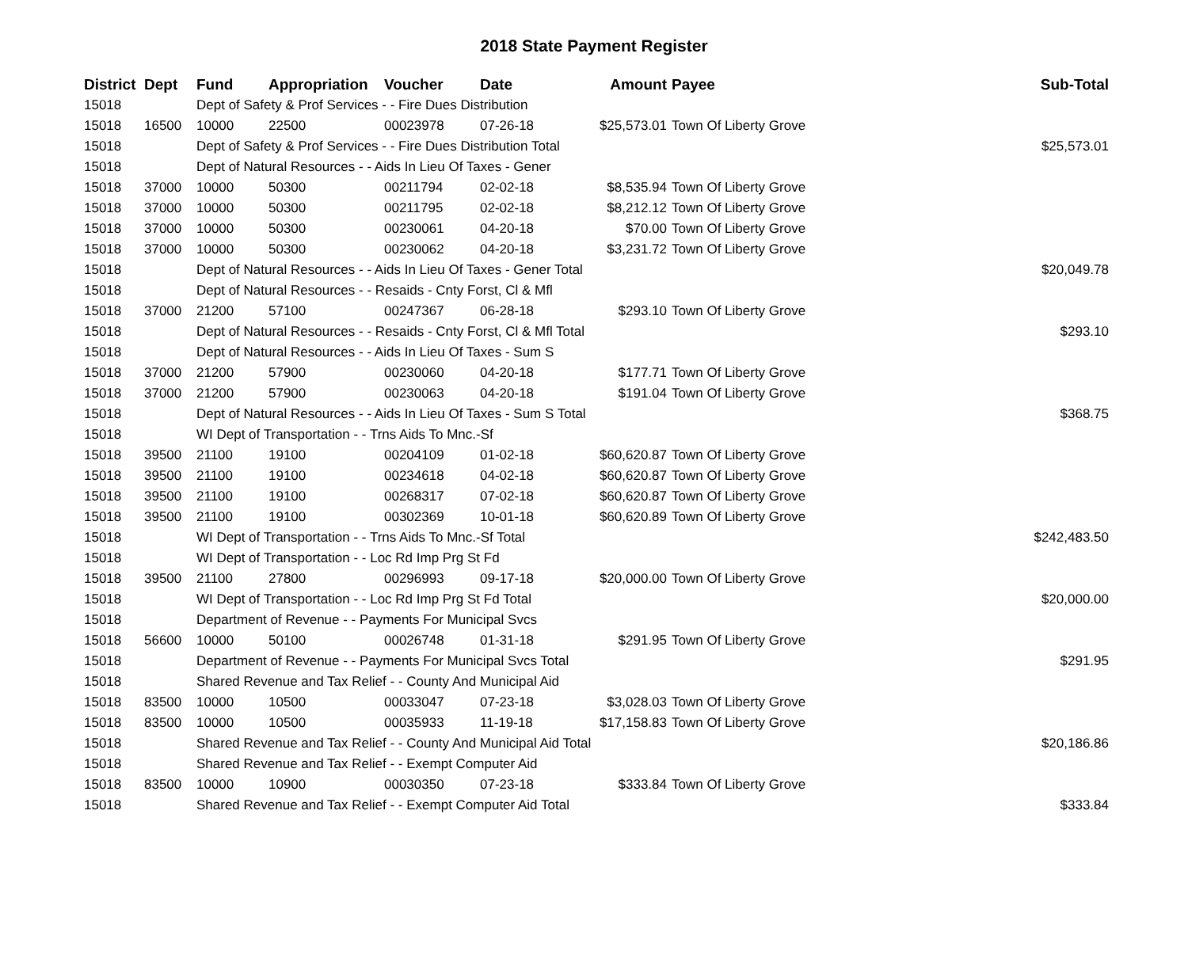2018 State Payment Register
| District | Dept | Fund | Appropriation | Voucher | Date | Amount | Payee | Sub-Total |
| --- | --- | --- | --- | --- | --- | --- | --- | --- |
| 15018 | | Dept of Safety & Prof Services - - Fire Dues Distribution | | | | | | |
| 15018 | 16500 | 10000 | 22500 | 00023978 | 07-26-18 | $25,573.01 | Town Of Liberty Grove | |
| 15018 | | Dept of Safety & Prof Services - - Fire Dues Distribution Total | | | | | | $25,573.01 |
| 15018 | | Dept of Natural Resources - - Aids In Lieu Of Taxes - Gener | | | | | | |
| 15018 | 37000 | 10000 | 50300 | 00211794 | 02-02-18 | $8,535.94 | Town Of Liberty Grove | |
| 15018 | 37000 | 10000 | 50300 | 00211795 | 02-02-18 | $8,212.12 | Town Of Liberty Grove | |
| 15018 | 37000 | 10000 | 50300 | 00230061 | 04-20-18 | $70.00 | Town Of Liberty Grove | |
| 15018 | 37000 | 10000 | 50300 | 00230062 | 04-20-18 | $3,231.72 | Town Of Liberty Grove | |
| 15018 | | Dept of Natural Resources - - Aids In Lieu Of Taxes - Gener Total | | | | | | $20,049.78 |
| 15018 | | Dept of Natural Resources - - Resaids - Cnty Forst, Cl & Mfl | | | | | | |
| 15018 | 37000 | 21200 | 57100 | 00247367 | 06-28-18 | $293.10 | Town Of Liberty Grove | |
| 15018 | | Dept of Natural Resources - - Resaids - Cnty Forst, Cl & Mfl Total | | | | | | $293.10 |
| 15018 | | Dept of Natural Resources - - Aids In Lieu Of Taxes - Sum S | | | | | | |
| 15018 | 37000 | 21200 | 57900 | 00230060 | 04-20-18 | $177.71 | Town Of Liberty Grove | |
| 15018 | 37000 | 21200 | 57900 | 00230063 | 04-20-18 | $191.04 | Town Of Liberty Grove | |
| 15018 | | Dept of Natural Resources - - Aids In Lieu Of Taxes - Sum S Total | | | | | | $368.75 |
| 15018 | | WI Dept of Transportation - - Trns Aids To Mnc.-Sf | | | | | | |
| 15018 | 39500 | 21100 | 19100 | 00204109 | 01-02-18 | $60,620.87 | Town Of Liberty Grove | |
| 15018 | 39500 | 21100 | 19100 | 00234618 | 04-02-18 | $60,620.87 | Town Of Liberty Grove | |
| 15018 | 39500 | 21100 | 19100 | 00268317 | 07-02-18 | $60,620.87 | Town Of Liberty Grove | |
| 15018 | 39500 | 21100 | 19100 | 00302369 | 10-01-18 | $60,620.89 | Town Of Liberty Grove | |
| 15018 | | WI Dept of Transportation - - Trns Aids To Mnc.-Sf Total | | | | | | $242,483.50 |
| 15018 | | WI Dept of Transportation - - Loc Rd Imp Prg St Fd | | | | | | |
| 15018 | 39500 | 21100 | 27800 | 00296993 | 09-17-18 | $20,000.00 | Town Of Liberty Grove | |
| 15018 | | WI Dept of Transportation - - Loc Rd Imp Prg St Fd Total | | | | | | $20,000.00 |
| 15018 | | Department of Revenue - - Payments For Municipal Svcs | | | | | | |
| 15018 | 56600 | 10000 | 50100 | 00026748 | 01-31-18 | $291.95 | Town Of Liberty Grove | |
| 15018 | | Department of Revenue - - Payments For Municipal Svcs Total | | | | | | $291.95 |
| 15018 | | Shared Revenue and Tax Relief - - County And Municipal Aid | | | | | | |
| 15018 | 83500 | 10000 | 10500 | 00033047 | 07-23-18 | $3,028.03 | Town Of Liberty Grove | |
| 15018 | 83500 | 10000 | 10500 | 00035933 | 11-19-18 | $17,158.83 | Town Of Liberty Grove | |
| 15018 | | Shared Revenue and Tax Relief - - County And Municipal Aid Total | | | | | | $20,186.86 |
| 15018 | | Shared Revenue and Tax Relief - - Exempt Computer Aid | | | | | | |
| 15018 | 83500 | 10000 | 10900 | 00030350 | 07-23-18 | $333.84 | Town Of Liberty Grove | |
| 15018 | | Shared Revenue and Tax Relief - - Exempt Computer Aid Total | | | | | | $333.84 |